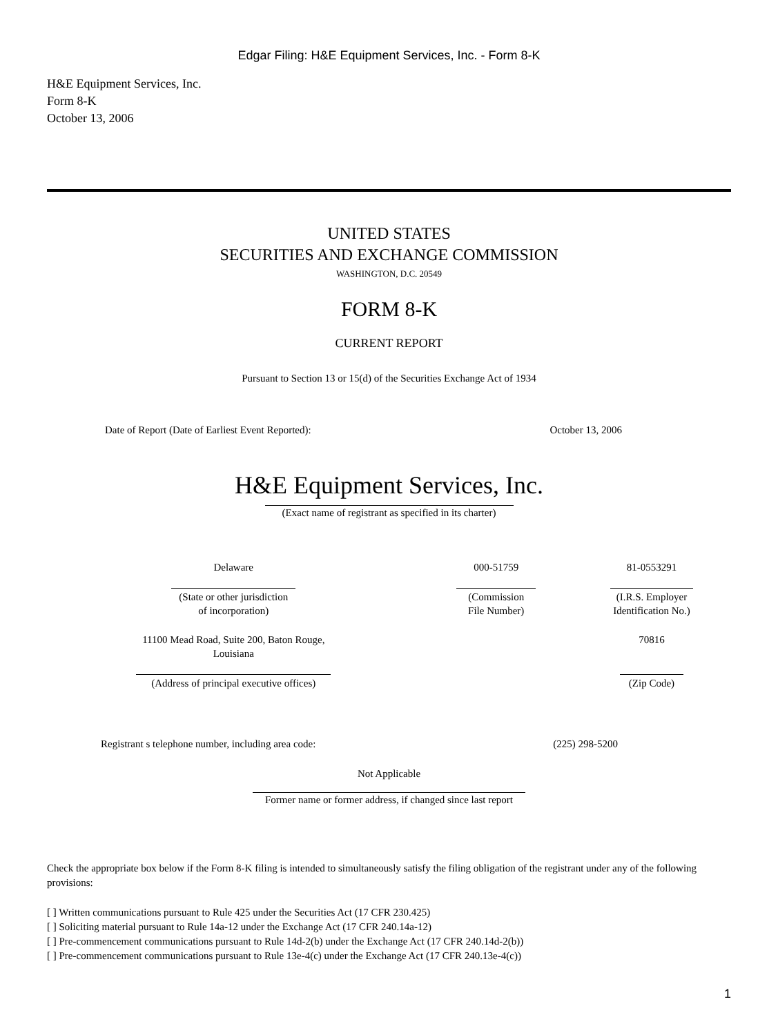Edgar Filing: H&E Equipment Services, Inc. - Form 8-K
H&E Equipment Services, Inc.
Form 8-K
October 13, 2006
UNITED STATES
SECURITIES AND EXCHANGE COMMISSION
WASHINGTON, D.C. 20549
FORM 8-K
CURRENT REPORT
Pursuant to Section 13 or 15(d) of the Securities Exchange Act of 1934
| Date of Report (Date of Earliest Event Reported): | October 13, 2006 |
H&E Equipment Services, Inc.
(Exact name of registrant as specified in its charter)
| Delaware | 000-51759 | 81-0553291 |
| (State or other jurisdiction of incorporation) | (Commission File Number) | (I.R.S. Employer Identification No.) |
| 11100 Mead Road, Suite 200, Baton Rouge, Louisiana | | 70816 |
| (Address of principal executive offices) | | (Zip Code) |
| Registrant s telephone number, including area code: | (225) 298-5200 |
Not Applicable
Former name or former address, if changed since last report
Check the appropriate box below if the Form 8-K filing is intended to simultaneously satisfy the filing obligation of the registrant under any of the following provisions:
[ ] Written communications pursuant to Rule 425 under the Securities Act (17 CFR 230.425)
[ ] Soliciting material pursuant to Rule 14a-12 under the Exchange Act (17 CFR 240.14a-12)
[ ] Pre-commencement communications pursuant to Rule 14d-2(b) under the Exchange Act (17 CFR 240.14d-2(b))
[ ] Pre-commencement communications pursuant to Rule 13e-4(c) under the Exchange Act (17 CFR 240.13e-4(c))
1